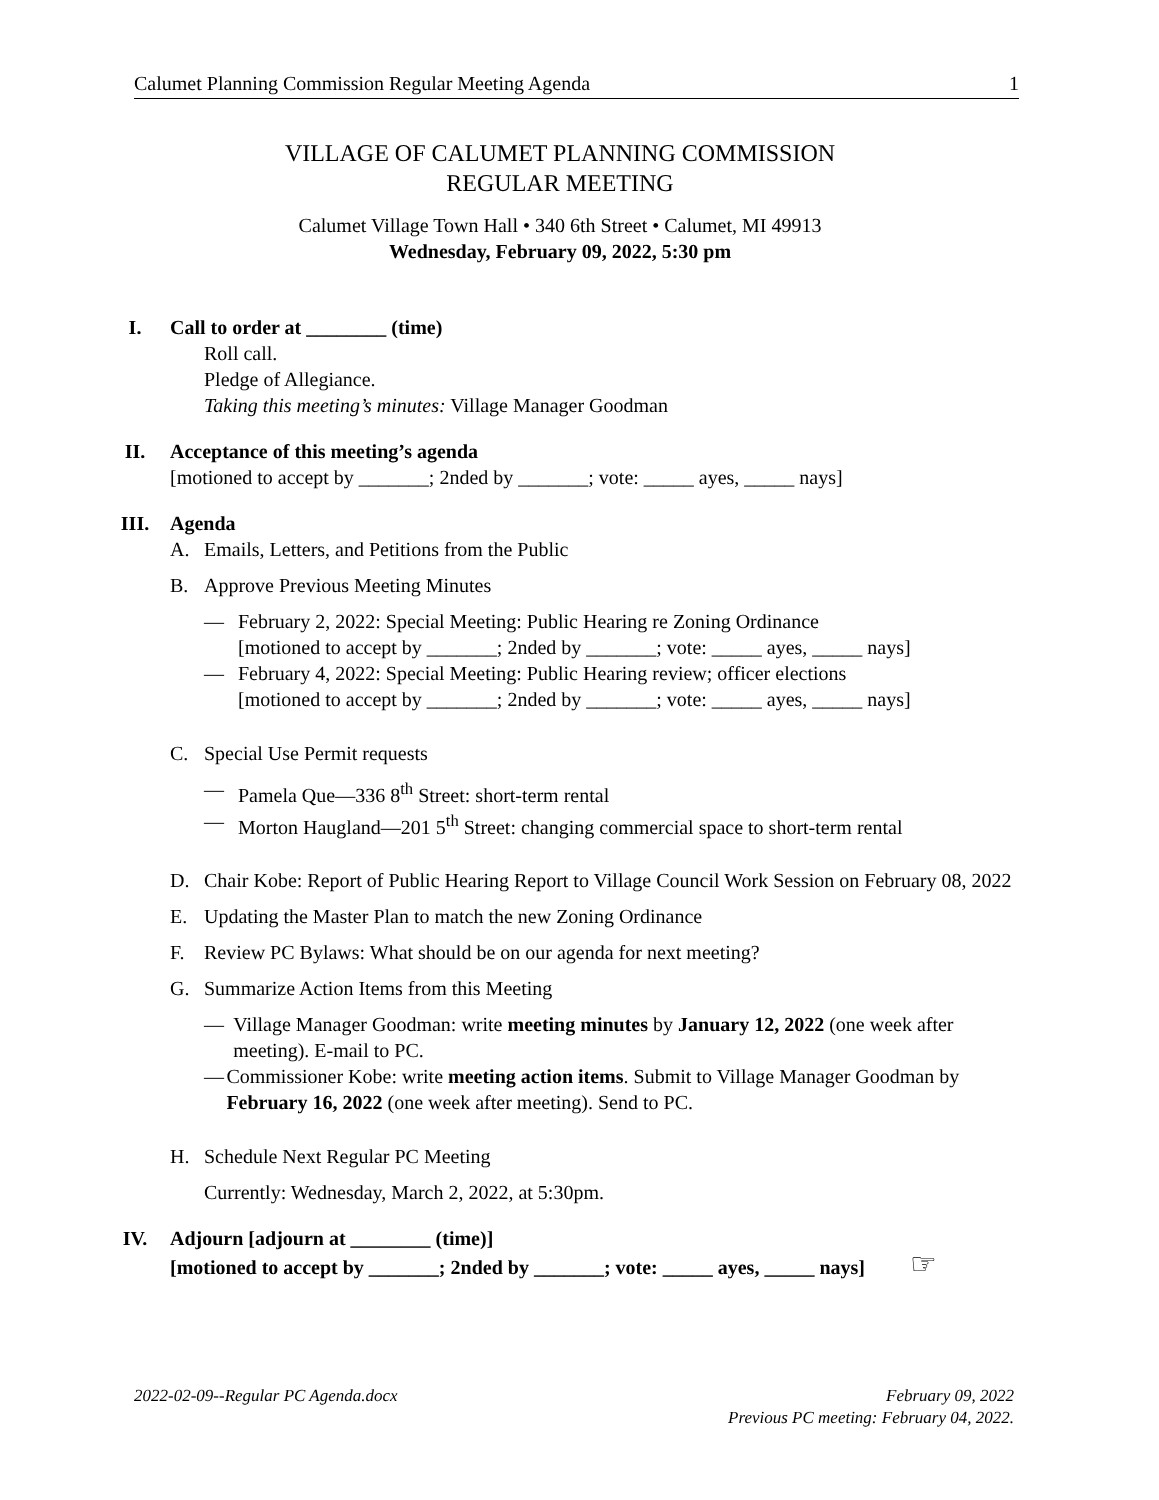Calumet Planning Commission Regular Meeting Agenda 1
VILLAGE OF CALUMET PLANNING COMMISSION
REGULAR MEETING
Calumet Village Town Hall • 340 6th Street • Calumet, MI 49913
Wednesday, February 09, 2022, 5:30 pm
I. Call to order at ________ (time)
Roll call.
Pledge of Allegiance.
Taking this meeting’s minutes: Village Manager Goodman
II. Acceptance of this meeting’s agenda
[motioned to accept by _______; 2nded by _______; vote: _____ ayes, _____ nays]
III. Agenda
A. Emails, Letters, and Petitions from the Public
B. Approve Previous Meeting Minutes
— February 2, 2022: Special Meeting: Public Hearing re Zoning Ordinance
[motioned to accept by _______; 2nded by _______; vote: _____ ayes, _____ nays]
— February 4, 2022: Special Meeting: Public Hearing review; officer elections
[motioned to accept by _______; 2nded by _______; vote: _____ ayes, _____ nays]
C. Special Use Permit requests
— Pamela Que—336 8<sup>th</sup> Street: short-term rental
— Morton Haugland—201 5<sup>th</sup> Street: changing commercial space to short-term rental
D. Chair Kobe: Report of Public Hearing Report to Village Council Work Session on February 08, 2022
E. Updating the Master Plan to match the new Zoning Ordinance
F. Review PC Bylaws: What should be on our agenda for next meeting?
G. Summarize Action Items from this Meeting
— Village Manager Goodman: write meeting minutes by January 12, 2022 (one week after meeting). E-mail to PC.
— Commissioner Kobe: write meeting action items. Submit to Village Manager Goodman by February 16, 2022 (one week after meeting). Send to PC.
H. Schedule Next Regular PC Meeting
Currently: Wednesday, March 2, 2022, at 5:30pm.
IV. Adjourn [adjourn at ________ (time)]
[motioned to accept by _______; 2nded by _______; vote: _____ ayes, _____ nays] ☞
2022-02-09--Regular PC Agenda.docx February 09, 2022
Previous PC meeting: February 04, 2022.